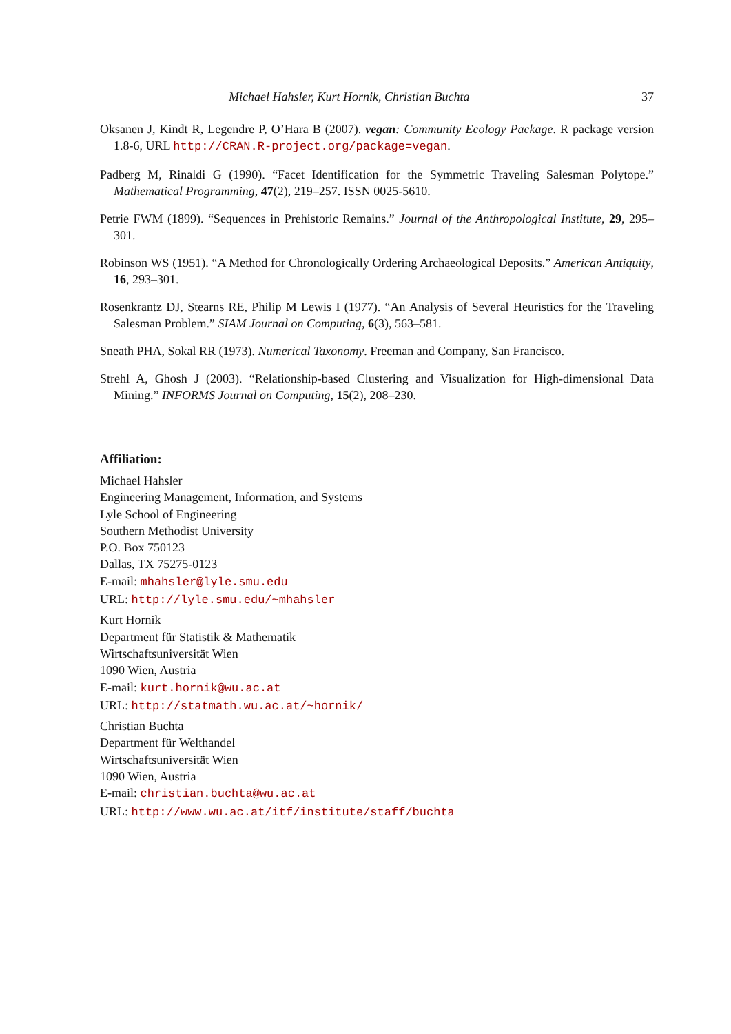Michael Hahsler, Kurt Hornik, Christian Buchta 37
Oksanen J, Kindt R, Legendre P, O’Hara B (2007). vegan: Community Ecology Package. R package version 1.8-6, URL http://CRAN.R-project.org/package=vegan.
Padberg M, Rinaldi G (1990). “Facet Identification for the Symmetric Traveling Salesman Polytope.” Mathematical Programming, 47(2), 219–257. ISSN 0025-5610.
Petrie FWM (1899). “Sequences in Prehistoric Remains.” Journal of the Anthropological Institute, 29, 295–301.
Robinson WS (1951). “A Method for Chronologically Ordering Archaeological Deposits.” American Antiquity, 16, 293–301.
Rosenkrantz DJ, Stearns RE, Philip M Lewis I (1977). “An Analysis of Several Heuristics for the Traveling Salesman Problem.” SIAM Journal on Computing, 6(3), 563–581.
Sneath PHA, Sokal RR (1973). Numerical Taxonomy. Freeman and Company, San Francisco.
Strehl A, Ghosh J (2003). “Relationship-based Clustering and Visualization for High-dimensional Data Mining.” INFORMS Journal on Computing, 15(2), 208–230.
Affiliation:
Michael Hahsler
Engineering Management, Information, and Systems
Lyle School of Engineering
Southern Methodist University
P.O. Box 750123
Dallas, TX 75275-0123
E-mail: mhahsler@lyle.smu.edu
URL: http://lyle.smu.edu/~mhahsler
Kurt Hornik
Department für Statistik & Mathematik
Wirtschaftsuniversität Wien
1090 Wien, Austria
E-mail: kurt.hornik@wu.ac.at
URL: http://statmath.wu.ac.at/~hornik/
Christian Buchta
Department für Welthandel
Wirtschaftsuniversität Wien
1090 Wien, Austria
E-mail: christian.buchta@wu.ac.at
URL: http://www.wu.ac.at/itf/institute/staff/buchta